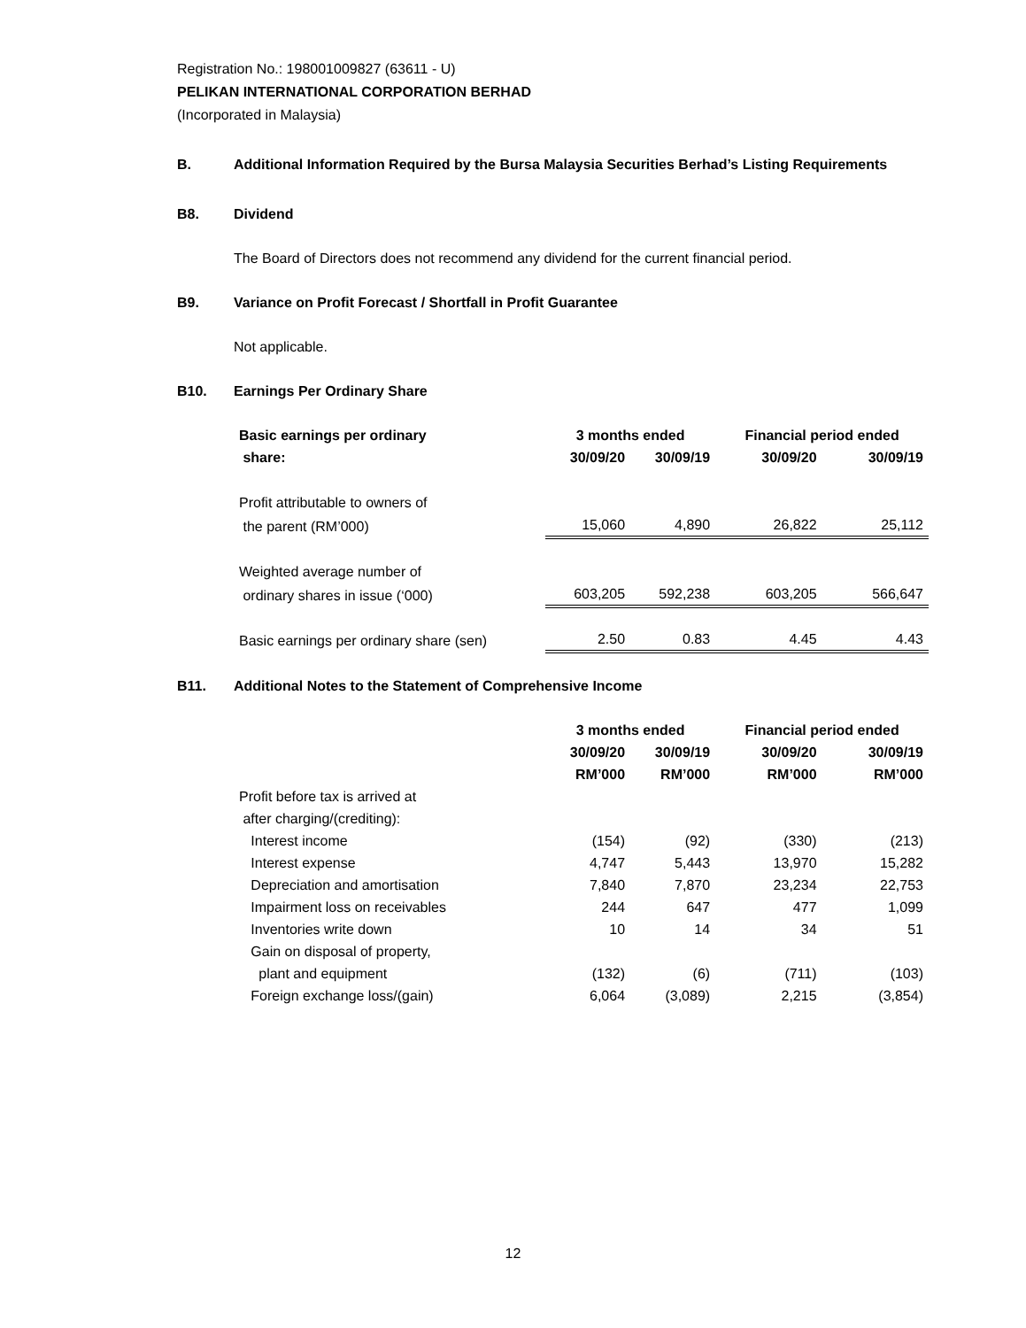Registration No.: 198001009827 (63611 - U)
PELIKAN INTERNATIONAL CORPORATION BERHAD
(Incorporated in Malaysia)
B. Additional Information Required by the Bursa Malaysia Securities Berhad’s Listing Requirements
B8. Dividend
The Board of Directors does not recommend any dividend for the current financial period.
B9. Variance on Profit Forecast / Shortfall in Profit Guarantee
Not applicable.
B10. Earnings Per Ordinary Share
| Basic earnings per ordinary | 3 months ended | | Financial period ended | |
| --- | --- | --- | --- | --- |
| share: | 30/09/20 | 30/09/19 | 30/09/20 | 30/09/19 |
| Profit attributable to owners of | | | | |
| the parent (RM’000) | 15,060 | 4,890 | 26,822 | 25,112 |
| Weighted average number of | | | | |
| ordinary shares in issue (‘000) | 603,205 | 592,238 | 603,205 | 566,647 |
| Basic earnings per ordinary share (sen) | 2.50 | 0.83 | 4.45 | 4.43 |
B11. Additional Notes to the Statement of Comprehensive Income
| | 3 months ended | | Financial period ended | |
| --- | --- | --- | --- | --- |
| | 30/09/20 | 30/09/19 | 30/09/20 | 30/09/19 |
| | RM’000 | RM’000 | RM’000 | RM’000 |
| Profit before tax is arrived at | | | | |
| after charging/(crediting): | | | | |
| Interest income | (154) | (92) | (330) | (213) |
| Interest expense | 4,747 | 5,443 | 13,970 | 15,282 |
| Depreciation and amortisation | 7,840 | 7,870 | 23,234 | 22,753 |
| Impairment loss on receivables | 244 | 647 | 477 | 1,099 |
| Inventories write down | 10 | 14 | 34 | 51 |
| Gain on disposal of property, | | | | |
| plant and equipment | (132) | (6) | (711) | (103) |
| Foreign exchange loss/(gain) | 6,064 | (3,089) | 2,215 | (3,854) |
12